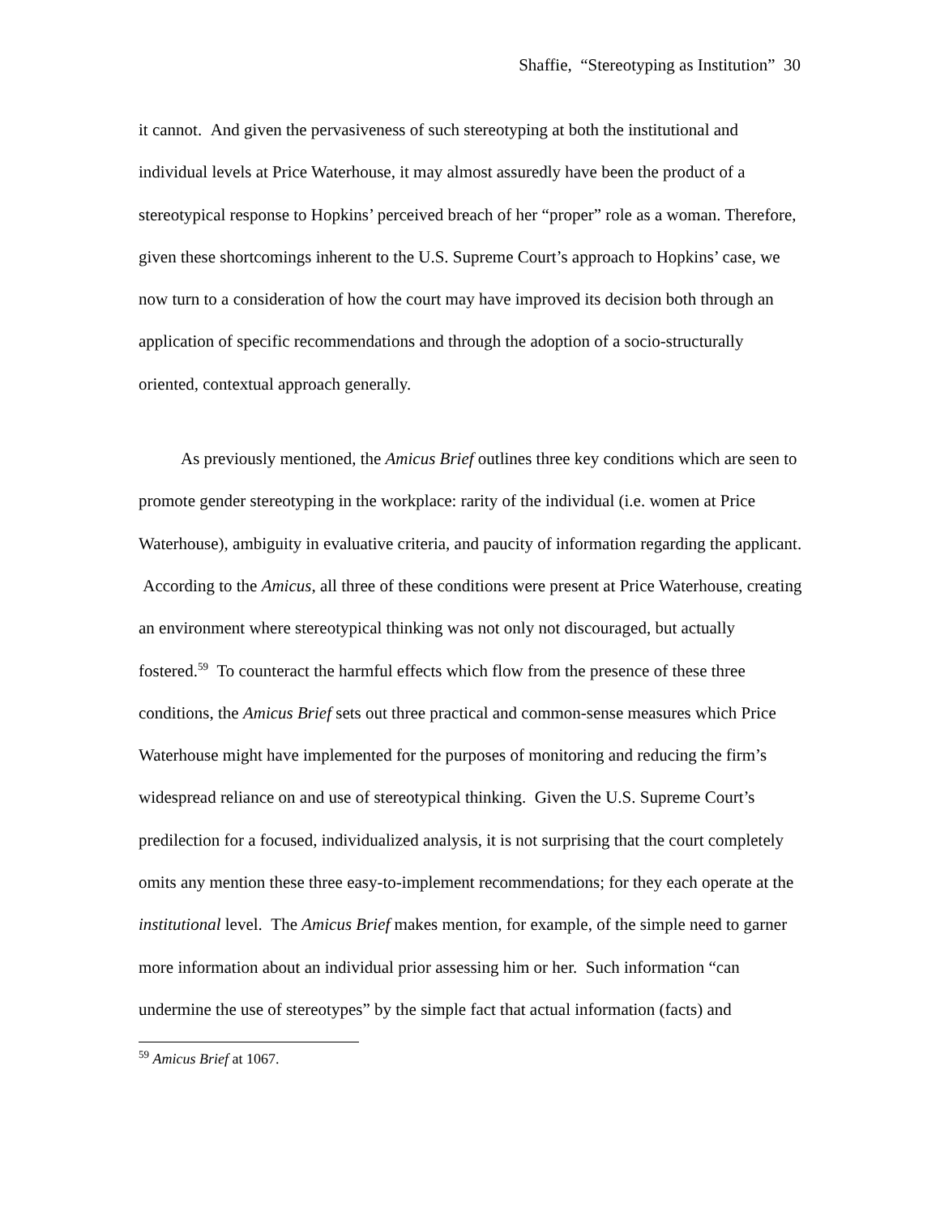Shaffie, “Stereotyping as Institution” 30
it cannot. And given the pervasiveness of such stereotyping at both the institutional and individual levels at Price Waterhouse, it may almost assuredly have been the product of a stereotypical response to Hopkins’ perceived breach of her “proper” role as a woman. Therefore, given these shortcomings inherent to the U.S. Supreme Court’s approach to Hopkins’ case, we now turn to a consideration of how the court may have improved its decision both through an application of specific recommendations and through the adoption of a socio-structurally oriented, contextual approach generally.
As previously mentioned, the Amicus Brief outlines three key conditions which are seen to promote gender stereotyping in the workplace: rarity of the individual (i.e. women at Price Waterhouse), ambiguity in evaluative criteria, and paucity of information regarding the applicant. According to the Amicus, all three of these conditions were present at Price Waterhouse, creating an environment where stereotypical thinking was not only not discouraged, but actually fostered.<sup>59</sup> To counteract the harmful effects which flow from the presence of these three conditions, the Amicus Brief sets out three practical and common-sense measures which Price Waterhouse might have implemented for the purposes of monitoring and reducing the firm’s widespread reliance on and use of stereotypical thinking. Given the U.S. Supreme Court’s predilection for a focused, individualized analysis, it is not surprising that the court completely omits any mention these three easy-to-implement recommendations; for they each operate at the institutional level. The Amicus Brief makes mention, for example, of the simple need to garner more information about an individual prior assessing him or her. Such information “can undermine the use of stereotypes” by the simple fact that actual information (facts) and
<sup>59</sup> Amicus Brief at 1067.